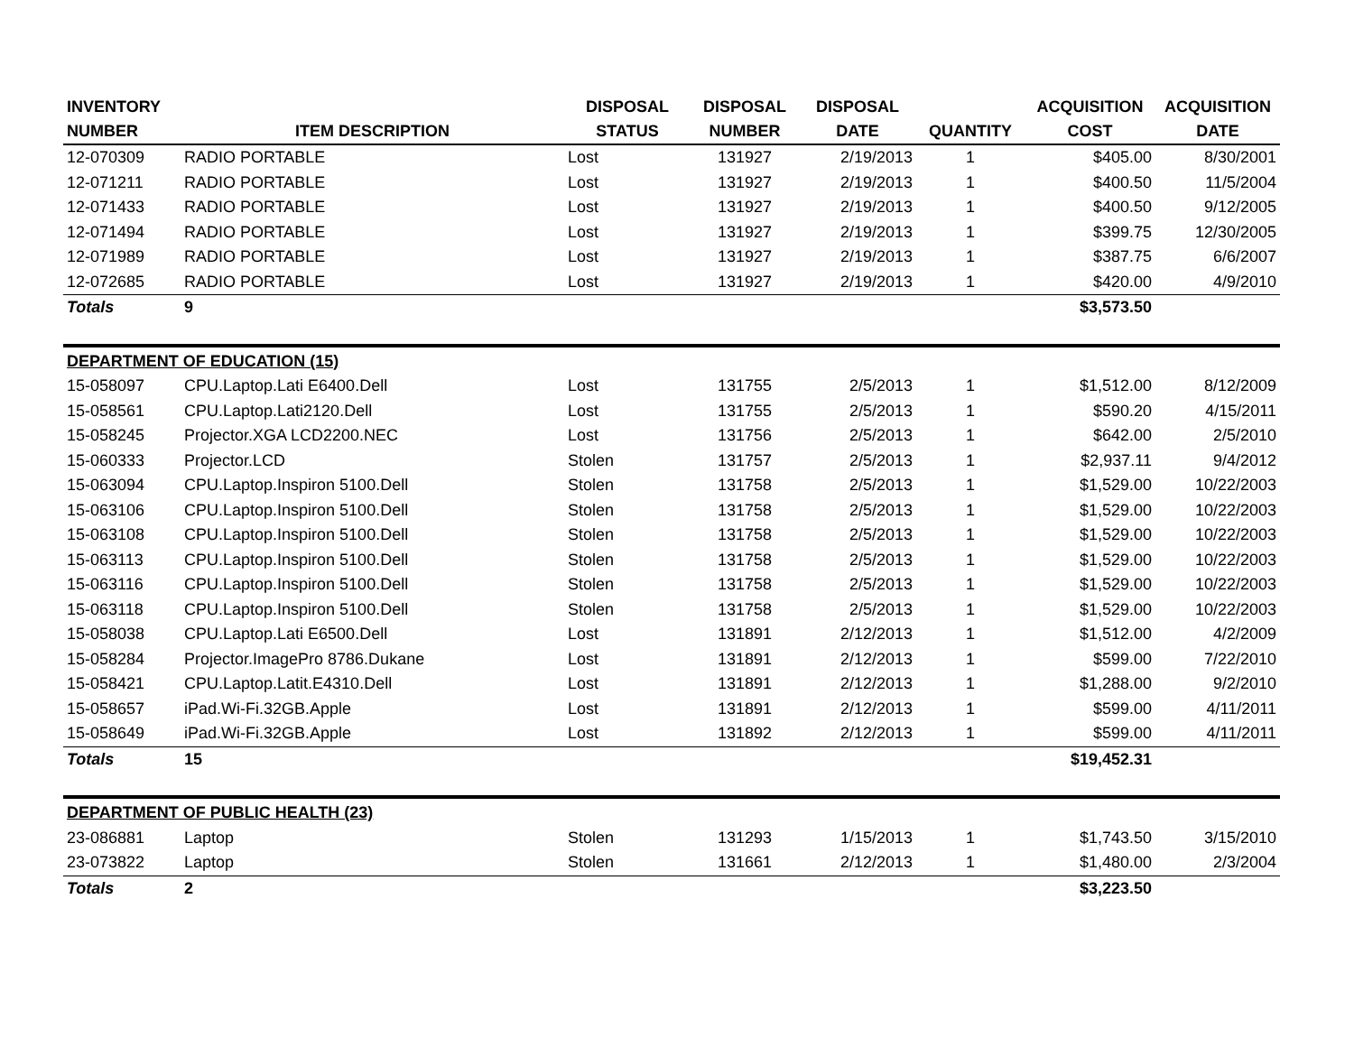| INVENTORY NUMBER | ITEM DESCRIPTION | DISPOSAL STATUS | DISPOSAL NUMBER | DISPOSAL DATE | QUANTITY | ACQUISITION COST | ACQUISITION DATE |
| --- | --- | --- | --- | --- | --- | --- | --- |
| 12-070309 | RADIO PORTABLE | Lost | 131927 | 2/19/2013 | 1 | $405.00 | 8/30/2001 |
| 12-071211 | RADIO PORTABLE | Lost | 131927 | 2/19/2013 | 1 | $400.50 | 11/5/2004 |
| 12-071433 | RADIO PORTABLE | Lost | 131927 | 2/19/2013 | 1 | $400.50 | 9/12/2005 |
| 12-071494 | RADIO PORTABLE | Lost | 131927 | 2/19/2013 | 1 | $399.75 | 12/30/2005 |
| 12-071989 | RADIO PORTABLE | Lost | 131927 | 2/19/2013 | 1 | $387.75 | 6/6/2007 |
| 12-072685 | RADIO PORTABLE | Lost | 131927 | 2/19/2013 | 1 | $420.00 | 4/9/2010 |
| Totals | 9 | | | | | $3,573.50 | |
| DEPARTMENT OF EDUCATION (15) | | | | | | | |
| 15-058097 | CPU.Laptop.Lati E6400.Dell | Lost | 131755 | 2/5/2013 | 1 | $1,512.00 | 8/12/2009 |
| 15-058561 | CPU.Laptop.Lati2120.Dell | Lost | 131755 | 2/5/2013 | 1 | $590.20 | 4/15/2011 |
| 15-058245 | Projector.XGA LCD2200.NEC | Lost | 131756 | 2/5/2013 | 1 | $642.00 | 2/5/2010 |
| 15-060333 | Projector.LCD | Stolen | 131757 | 2/5/2013 | 1 | $2,937.11 | 9/4/2012 |
| 15-063094 | CPU.Laptop.Inspiron 5100.Dell | Stolen | 131758 | 2/5/2013 | 1 | $1,529.00 | 10/22/2003 |
| 15-063106 | CPU.Laptop.Inspiron 5100.Dell | Stolen | 131758 | 2/5/2013 | 1 | $1,529.00 | 10/22/2003 |
| 15-063108 | CPU.Laptop.Inspiron 5100.Dell | Stolen | 131758 | 2/5/2013 | 1 | $1,529.00 | 10/22/2003 |
| 15-063113 | CPU.Laptop.Inspiron 5100.Dell | Stolen | 131758 | 2/5/2013 | 1 | $1,529.00 | 10/22/2003 |
| 15-063116 | CPU.Laptop.Inspiron 5100.Dell | Stolen | 131758 | 2/5/2013 | 1 | $1,529.00 | 10/22/2003 |
| 15-063118 | CPU.Laptop.Inspiron 5100.Dell | Stolen | 131758 | 2/5/2013 | 1 | $1,529.00 | 10/22/2003 |
| 15-058038 | CPU.Laptop.Lati E6500.Dell | Lost | 131891 | 2/12/2013 | 1 | $1,512.00 | 4/2/2009 |
| 15-058284 | Projector.ImagePro 8786.Dukane | Lost | 131891 | 2/12/2013 | 1 | $599.00 | 7/22/2010 |
| 15-058421 | CPU.Laptop.Latit.E4310.Dell | Lost | 131891 | 2/12/2013 | 1 | $1,288.00 | 9/2/2010 |
| 15-058657 | iPad.Wi-Fi.32GB.Apple | Lost | 131891 | 2/12/2013 | 1 | $599.00 | 4/11/2011 |
| 15-058649 | iPad.Wi-Fi.32GB.Apple | Lost | 131892 | 2/12/2013 | 1 | $599.00 | 4/11/2011 |
| Totals | 15 | | | | | $19,452.31 | |
| DEPARTMENT OF PUBLIC HEALTH (23) | | | | | | | |
| 23-086881 | Laptop | Stolen | 131293 | 1/15/2013 | 1 | $1,743.50 | 3/15/2010 |
| 23-073822 | Laptop | Stolen | 131661 | 2/12/2013 | 1 | $1,480.00 | 2/3/2004 |
| Totals | 2 | | | | | $3,223.50 | |